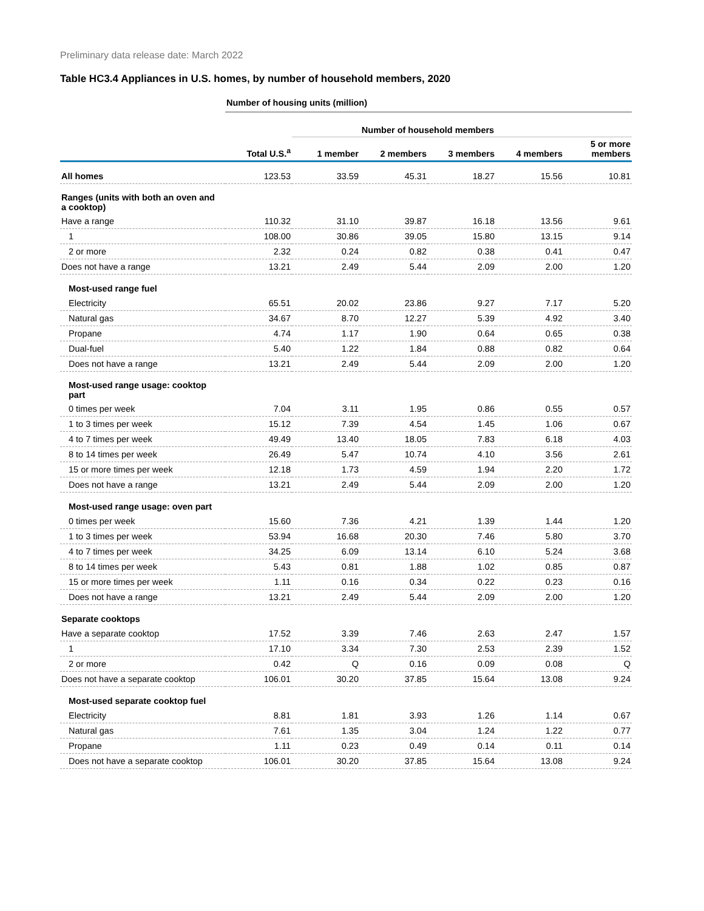Preliminary data release date: March 2022
Table HC3.4 Appliances in U.S. homes, by number of household members, 2020
| | Number of housing units (million) | | | | | |
| | | Number of household members | | | | |
| | Total U.S.<sup>a</sup> | 1 member | 2 members | 3 members | 4 members | 5 or more members |
| All homes | 123.53 | 33.59 | 45.31 | 18.27 | 15.56 | 10.81 |
| Ranges (units with both an oven and a cooktop) | | | | | | |
| Have a range | 110.32 | 31.10 | 39.87 | 16.18 | 13.56 | 9.61 |
| 1 | 108.00 | 30.86 | 39.05 | 15.80 | 13.15 | 9.14 |
| 2 or more | 2.32 | 0.24 | 0.82 | 0.38 | 0.41 | 0.47 |
| Does not have a range | 13.21 | 2.49 | 5.44 | 2.09 | 2.00 | 1.20 |
| Most-used range fuel | | | | | | |
| Electricity | 65.51 | 20.02 | 23.86 | 9.27 | 7.17 | 5.20 |
| Natural gas | 34.67 | 8.70 | 12.27 | 5.39 | 4.92 | 3.40 |
| Propane | 4.74 | 1.17 | 1.90 | 0.64 | 0.65 | 0.38 |
| Dual-fuel | 5.40 | 1.22 | 1.84 | 0.88 | 0.82 | 0.64 |
| Does not have a range | 13.21 | 2.49 | 5.44 | 2.09 | 2.00 | 1.20 |
| Most-used range usage: cooktop part | | | | | | |
| 0 times per week | 7.04 | 3.11 | 1.95 | 0.86 | 0.55 | 0.57 |
| 1 to 3 times per week | 15.12 | 7.39 | 4.54 | 1.45 | 1.06 | 0.67 |
| 4 to 7 times per week | 49.49 | 13.40 | 18.05 | 7.83 | 6.18 | 4.03 |
| 8 to 14 times per week | 26.49 | 5.47 | 10.74 | 4.10 | 3.56 | 2.61 |
| 15 or more times per week | 12.18 | 1.73 | 4.59 | 1.94 | 2.20 | 1.72 |
| Does not have a range | 13.21 | 2.49 | 5.44 | 2.09 | 2.00 | 1.20 |
| Most-used range usage: oven part | | | | | | |
| 0 times per week | 15.60 | 7.36 | 4.21 | 1.39 | 1.44 | 1.20 |
| 1 to 3 times per week | 53.94 | 16.68 | 20.30 | 7.46 | 5.80 | 3.70 |
| 4 to 7 times per week | 34.25 | 6.09 | 13.14 | 6.10 | 5.24 | 3.68 |
| 8 to 14 times per week | 5.43 | 0.81 | 1.88 | 1.02 | 0.85 | 0.87 |
| 15 or more times per week | 1.11 | 0.16 | 0.34 | 0.22 | 0.23 | 0.16 |
| Does not have a range | 13.21 | 2.49 | 5.44 | 2.09 | 2.00 | 1.20 |
| Separate cooktops | | | | | | |
| Have a separate cooktop | 17.52 | 3.39 | 7.46 | 2.63 | 2.47 | 1.57 |
| 1 | 17.10 | 3.34 | 7.30 | 2.53 | 2.39 | 1.52 |
| 2 or more | 0.42 | Q | 0.16 | 0.09 | 0.08 | Q |
| Does not have a separate cooktop | 106.01 | 30.20 | 37.85 | 15.64 | 13.08 | 9.24 |
| Most-used separate cooktop fuel | | | | | | |
| Electricity | 8.81 | 1.81 | 3.93 | 1.26 | 1.14 | 0.67 |
| Natural gas | 7.61 | 1.35 | 3.04 | 1.24 | 1.22 | 0.77 |
| Propane | 1.11 | 0.23 | 0.49 | 0.14 | 0.11 | 0.14 |
| Does not have a separate cooktop | 106.01 | 30.20 | 37.85 | 15.64 | 13.08 | 9.24 |